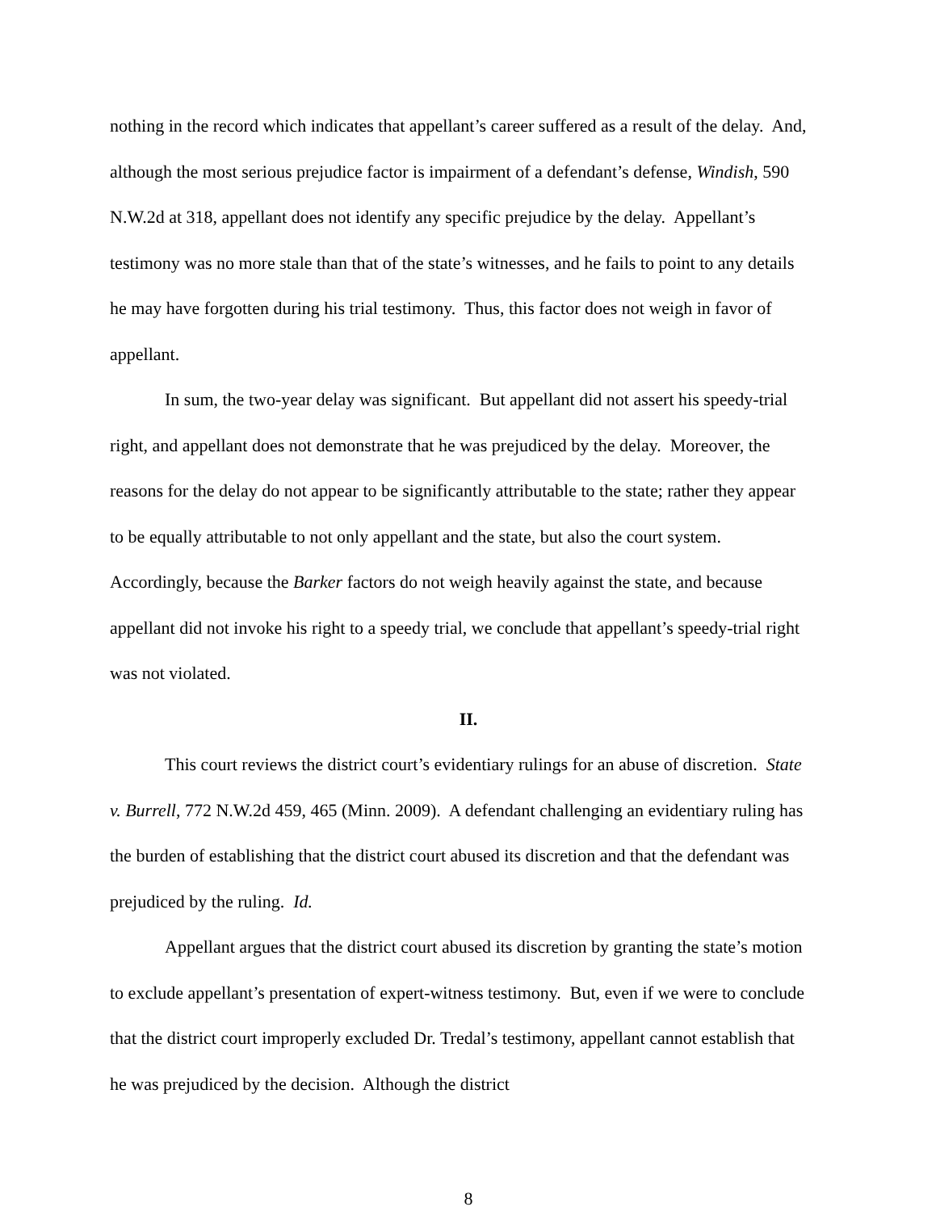nothing in the record which indicates that appellant’s career suffered as a result of the delay. And, although the most serious prejudice factor is impairment of a defendant’s defense, Windish, 590 N.W.2d at 318, appellant does not identify any specific prejudice by the delay. Appellant’s testimony was no more stale than that of the state’s witnesses, and he fails to point to any details he may have forgotten during his trial testimony. Thus, this factor does not weigh in favor of appellant.
In sum, the two-year delay was significant. But appellant did not assert his speedy-trial right, and appellant does not demonstrate that he was prejudiced by the delay. Moreover, the reasons for the delay do not appear to be significantly attributable to the state; rather they appear to be equally attributable to not only appellant and the state, but also the court system. Accordingly, because the Barker factors do not weigh heavily against the state, and because appellant did not invoke his right to a speedy trial, we conclude that appellant’s speedy-trial right was not violated.
II.
This court reviews the district court’s evidentiary rulings for an abuse of discretion. State v. Burrell, 772 N.W.2d 459, 465 (Minn. 2009). A defendant challenging an evidentiary ruling has the burden of establishing that the district court abused its discretion and that the defendant was prejudiced by the ruling. Id.
Appellant argues that the district court abused its discretion by granting the state’s motion to exclude appellant’s presentation of expert-witness testimony. But, even if we were to conclude that the district court improperly excluded Dr. Tredal’s testimony, appellant cannot establish that he was prejudiced by the decision. Although the district
8